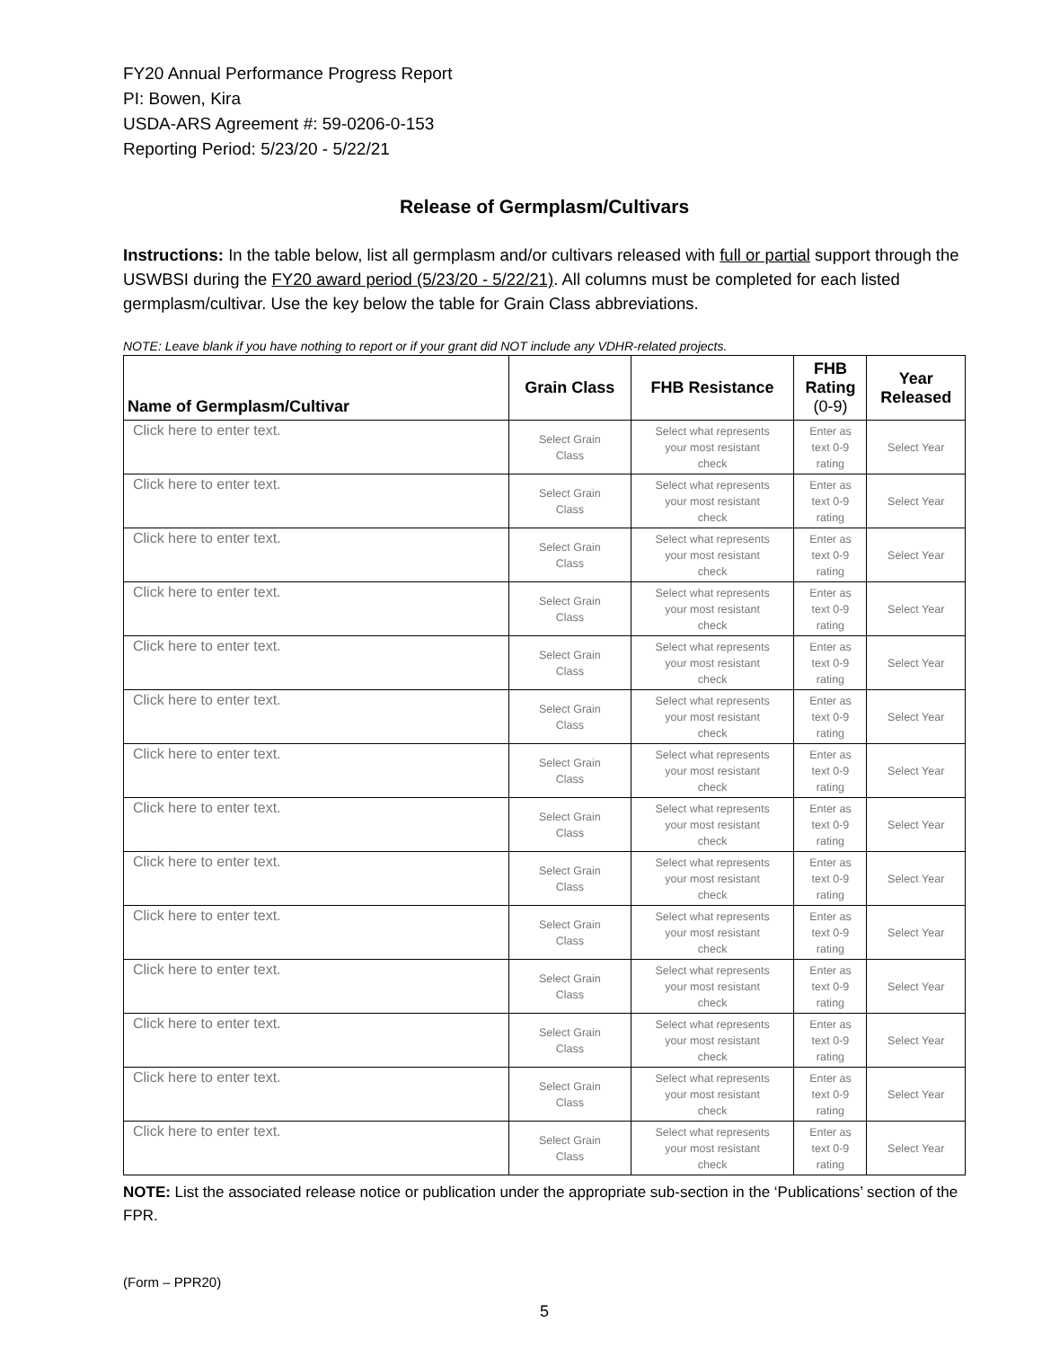FY20 Annual Performance Progress Report
PI: Bowen, Kira
USDA-ARS Agreement #: 59-0206-0-153
Reporting Period: 5/23/20 - 5/22/21
Release of Germplasm/Cultivars
Instructions: In the table below, list all germplasm and/or cultivars released with full or partial support through the USWBSI during the FY20 award period (5/23/20 - 5/22/21). All columns must be completed for each listed germplasm/cultivar. Use the key below the table for Grain Class abbreviations.
NOTE: Leave blank if you have nothing to report or if your grant did NOT include any VDHR-related projects.
| Name of Germplasm/Cultivar | Grain Class | FHB Resistance | FHB Rating (0-9) | Year Released |
| --- | --- | --- | --- | --- |
| Click here to enter text. | Select Grain Class | Select what represents your most resistant check | Enter as text 0-9 rating | Select Year |
| Click here to enter text. | Select Grain Class | Select what represents your most resistant check | Enter as text 0-9 rating | Select Year |
| Click here to enter text. | Select Grain Class | Select what represents your most resistant check | Enter as text 0-9 rating | Select Year |
| Click here to enter text. | Select Grain Class | Select what represents your most resistant check | Enter as text 0-9 rating | Select Year |
| Click here to enter text. | Select Grain Class | Select what represents your most resistant check | Enter as text 0-9 rating | Select Year |
| Click here to enter text. | Select Grain Class | Select what represents your most resistant check | Enter as text 0-9 rating | Select Year |
| Click here to enter text. | Select Grain Class | Select what represents your most resistant check | Enter as text 0-9 rating | Select Year |
| Click here to enter text. | Select Grain Class | Select what represents your most resistant check | Enter as text 0-9 rating | Select Year |
| Click here to enter text. | Select Grain Class | Select what represents your most resistant check | Enter as text 0-9 rating | Select Year |
| Click here to enter text. | Select Grain Class | Select what represents your most resistant check | Enter as text 0-9 rating | Select Year |
| Click here to enter text. | Select Grain Class | Select what represents your most resistant check | Enter as text 0-9 rating | Select Year |
| Click here to enter text. | Select Grain Class | Select what represents your most resistant check | Enter as text 0-9 rating | Select Year |
| Click here to enter text. | Select Grain Class | Select what represents your most resistant check | Enter as text 0-9 rating | Select Year |
| Click here to enter text. | Select Grain Class | Select what represents your most resistant check | Enter as text 0-9 rating | Select Year |
NOTE: List the associated release notice or publication under the appropriate sub-section in the ‘Publications’ section of the FPR.
(Form – PPR20)
5